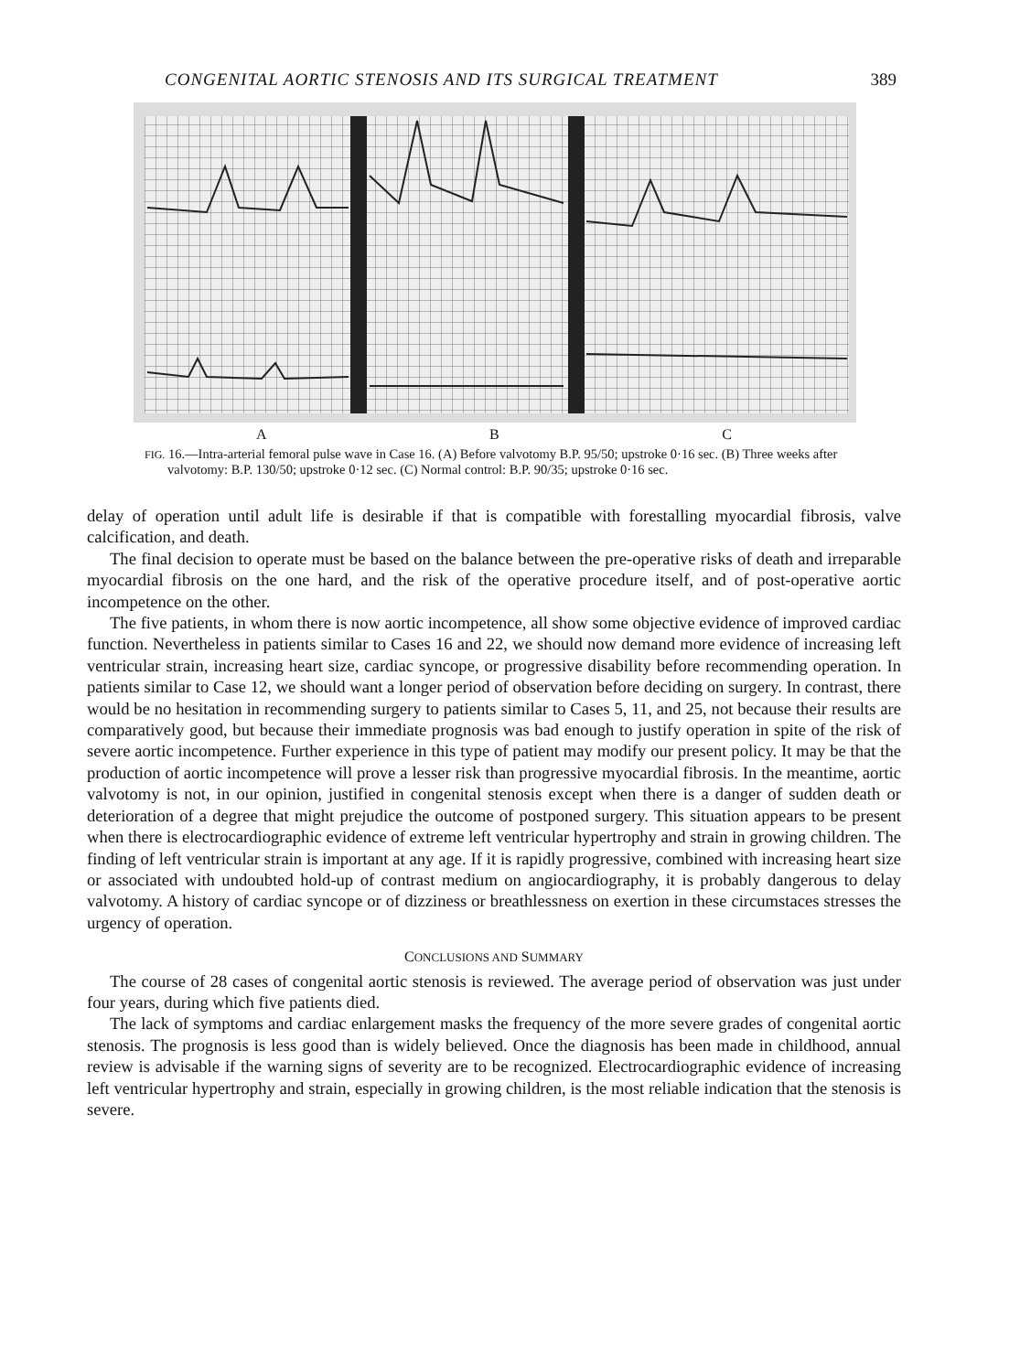CONGENITAL AORTIC STENOSIS AND ITS SURGICAL TREATMENT 389
A B C
FIG. 16.—Intra-arterial femoral pulse wave in Case 16. (A) Before valvotomy B.P. 95/50; upstroke 0·16 sec. (B) Three weeks after valvotomy: B.P. 130/50; upstroke 0·12 sec. (C) Normal control: B.P. 90/35; upstroke 0·16 sec.
delay of operation until adult life is desirable if that is compatible with forestalling myocardial fibrosis, valve calcification, and death.
The final decision to operate must be based on the balance between the pre-operative risks of death and irreparable myocardial fibrosis on the one hard, and the risk of the operative procedure itself, and of post-operative aortic incompetence on the other.
The five patients, in whom there is now aortic incompetence, all show some objective evidence of improved cardiac function. Nevertheless in patients similar to Cases 16 and 22, we should now demand more evidence of increasing left ventricular strain, increasing heart size, cardiac syncope, or progressive disability before recommending operation. In patients similar to Case 12, we should want a longer period of observation before deciding on surgery. In contrast, there would be no hesitation in recommending surgery to patients similar to Cases 5, 11, and 25, not because their results are comparatively good, but because their immediate prognosis was bad enough to justify operation in spite of the risk of severe aortic incompetence. Further experience in this type of patient may modify our present policy. It may be that the production of aortic incompetence will prove a lesser risk than progressive myocardial fibrosis. In the meantime, aortic valvotomy is not, in our opinion, justified in congenital stenosis except when there is a danger of sudden death or deterioration of a degree that might prejudice the outcome of postponed surgery. This situation appears to be present when there is electrocardiographic evidence of extreme left ventricular hypertrophy and strain in growing children. The finding of left ventricular strain is important at any age. If it is rapidly progressive, combined with increasing heart size or associated with undoubted hold-up of contrast medium on angiocardiography, it is probably dangerous to delay valvotomy. A history of cardiac syncope or of dizziness or breathlessness on exertion in these circumstaces stresses the urgency of operation.
CONCLUSIONS AND SUMMARY
The course of 28 cases of congenital aortic stenosis is reviewed. The average period of observation was just under four years, during which five patients died.
The lack of symptoms and cardiac enlargement masks the frequency of the more severe grades of congenital aortic stenosis. The prognosis is less good than is widely believed. Once the diagnosis has been made in childhood, annual review is advisable if the warning signs of severity are to be recognized. Electrocardiographic evidence of increasing left ventricular hypertrophy and strain, especially in growing children, is the most reliable indication that the stenosis is severe.